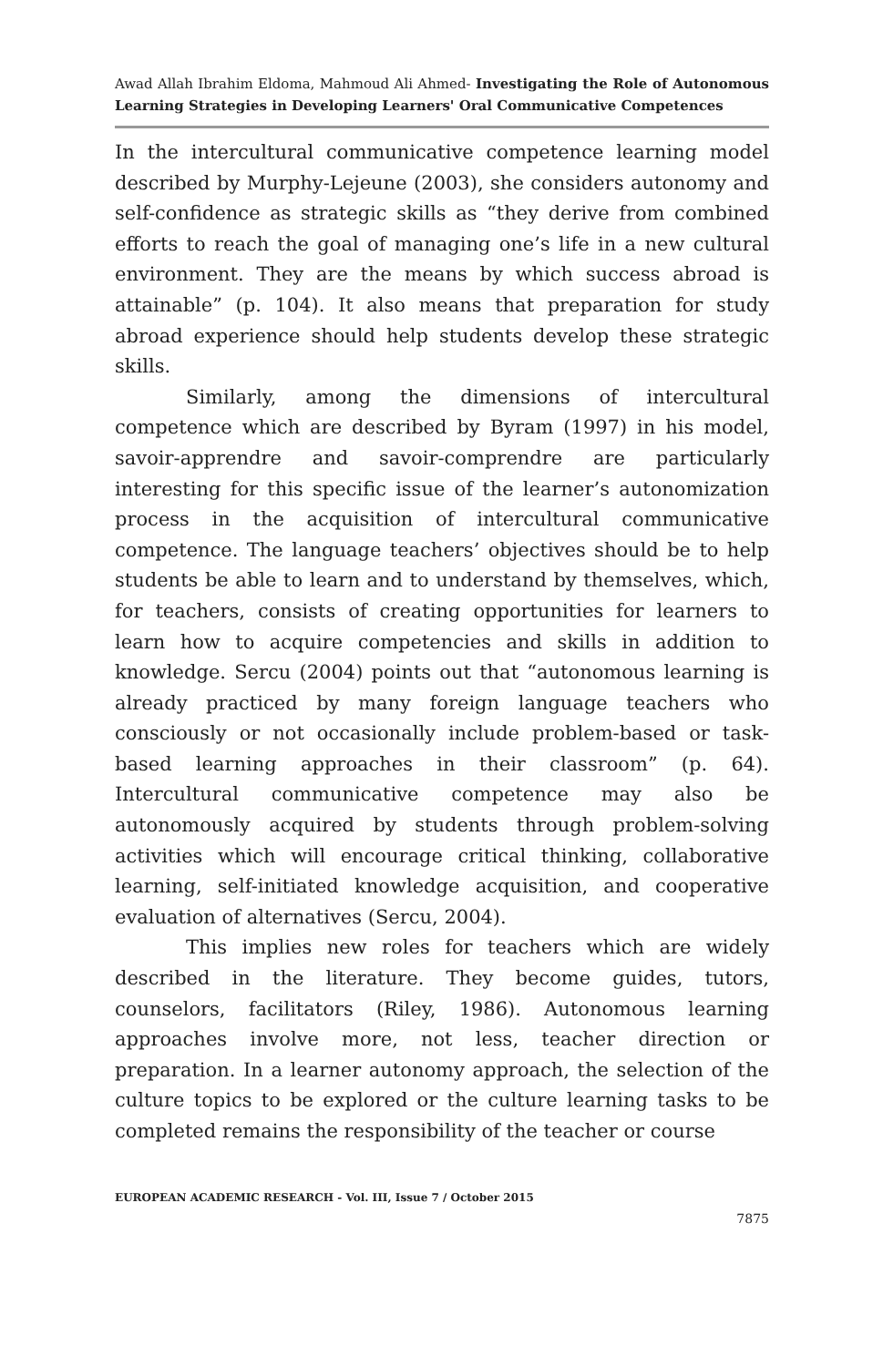Awad Allah Ibrahim Eldoma, Mahmoud Ali Ahmed- Investigating the Role of Autonomous Learning Strategies in Developing Learners' Oral Communicative Competences
In the intercultural communicative competence learning model described by Murphy-Lejeune (2003), she considers autonomy and self-confidence as strategic skills as “they derive from combined efforts to reach the goal of managing one’s life in a new cultural environment. They are the means by which success abroad is attainable” (p. 104). It also means that preparation for study abroad experience should help students develop these strategic skills.
Similarly, among the dimensions of intercultural competence which are described by Byram (1997) in his model, savoir-apprendre and savoir-comprendre are particularly interesting for this specific issue of the learner’s autonomization process in the acquisition of intercultural communicative competence. The language teachers’ objectives should be to help students be able to learn and to understand by themselves, which, for teachers, consists of creating opportunities for learners to learn how to acquire competencies and skills in addition to knowledge. Sercu (2004) points out that “autonomous learning is already practiced by many foreign language teachers who consciously or not occasionally include problem-based or task-based learning approaches in their classroom” (p. 64). Intercultural communicative competence may also be autonomously acquired by students through problem-solving activities which will encourage critical thinking, collaborative learning, self-initiated knowledge acquisition, and cooperative evaluation of alternatives (Sercu, 2004).
This implies new roles for teachers which are widely described in the literature. They become guides, tutors, counselors, facilitators (Riley, 1986). Autonomous learning approaches involve more, not less, teacher direction or preparation. In a learner autonomy approach, the selection of the culture topics to be explored or the culture learning tasks to be completed remains the responsibility of the teacher or course
EUROPEAN ACADEMIC RESEARCH - Vol. III, Issue 7 / October 2015
7875